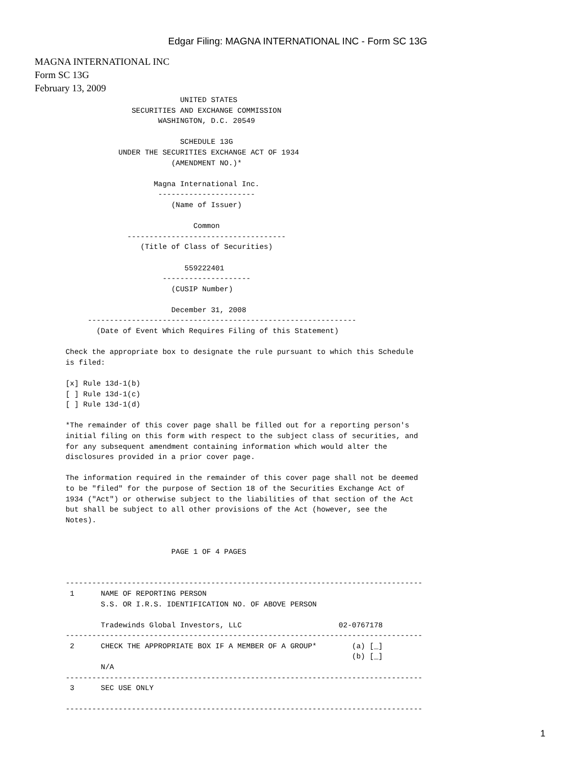Edgar Filing: MAGNA INTERNATIONAL INC - Form SC 13G
MAGNA INTERNATIONAL INC
Form SC 13G
February 13, 2009
                                 UNITED STATES
                      SECURITIES AND EXCHANGE COMMISSION
                            WASHINGTON, D.C. 20549

                                 SCHEDULE 13G
                   UNDER THE SECURITIES EXCHANGE ACT OF 1934
                               (AMENDMENT NO.)*

                           Magna International Inc.
                            ----------------------
                               (Name of Issuer)

                                    Common
                     ------------------------------------
                        (Title of Class of Securities)

                                  559222401
                             --------------------
                               (CUSIP Number)

                               December 31, 2008
            -------------------------------------------------------------
              (Date of Event Which Requires Filing of this Statement)

       Check the appropriate box to designate the rule pursuant to which this Schedule
       is filed:

       [x] Rule 13d-1(b)
       [ ] Rule 13d-1(c)
       [ ] Rule 13d-1(d)

       *The remainder of this cover page shall be filled out for a reporting person's
       initial filing on this form with respect to the subject class of securities, and
       for any subsequent amendment containing information which would alter the
       disclosures provided in a prior cover page.

       The information required in the remainder of this cover page shall not be deemed
       to be "filed" for the purpose of Section 18 of the Securities Exchange Act of
       1934 ("Act") or otherwise subject to the liabilities of that section of the Act
       but shall be subject to all other provisions of the Act (however, see the
       Notes).


                               PAGE 1 OF 4 PAGES


       ---------------------------------------------------------------------------------
        1      NAME OF REPORTING PERSON
               S.S. OR I.R.S. IDENTIFICATION NO. OF ABOVE PERSON

               Tradewinds Global Investors, LLC                      02-0767178
       ---------------------------------------------------------------------------------
        2      CHECK THE APPROPRIATE BOX IF A MEMBER OF A GROUP*        (a) [_]
                                                                        (b) [_]
               N/A
       ---------------------------------------------------------------------------------
        3      SEC USE ONLY

       ---------------------------------------------------------------------------------
1